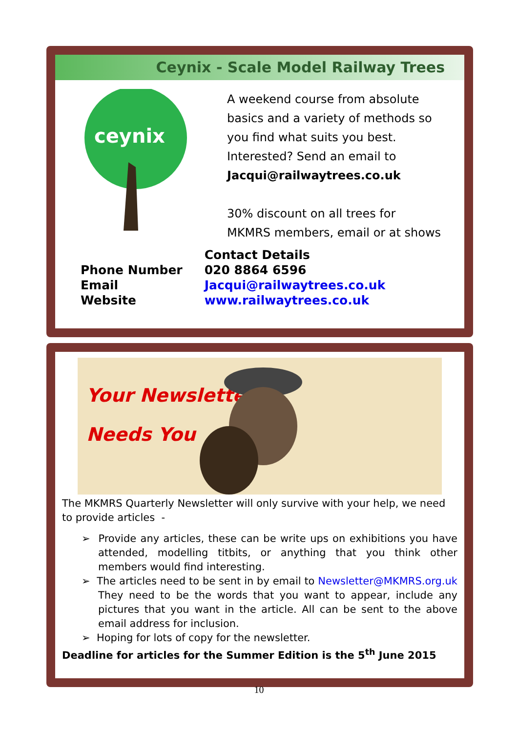Ceynix - Scale Model Railway Trees
ceynix
A weekend course from absolute
basics and a variety of methods so
you find what suits you best.
Interested? Send an email to
Jacqui@railwaytrees.co.uk
30% discount on all trees for
MKMRS members, email or at shows
| | Contact Details |
| Phone Number | 020 8864 6596 |
| Email | Jacqui@railwaytrees.co.uk |
| Website | www.railwaytrees.co.uk |
Your Newsletter
Needs You
The MKMRS Quarterly Newsletter will only survive with your help, we need to provide articles -
➢ Provide any articles, these can be write ups on exhibitions you have attended, modelling titbits, or anything that you think other members would find interesting.
➢ The articles need to be sent in by email to Newsletter@MKMRS.org.uk They need to be the words that you want to appear, include any pictures that you want in the article. All can be sent to the above email address for inclusion.
➢ Hoping for lots of copy for the newsletter.
Deadline for articles for the Summer Edition is the 5<sup>th</sup> June 2015
10